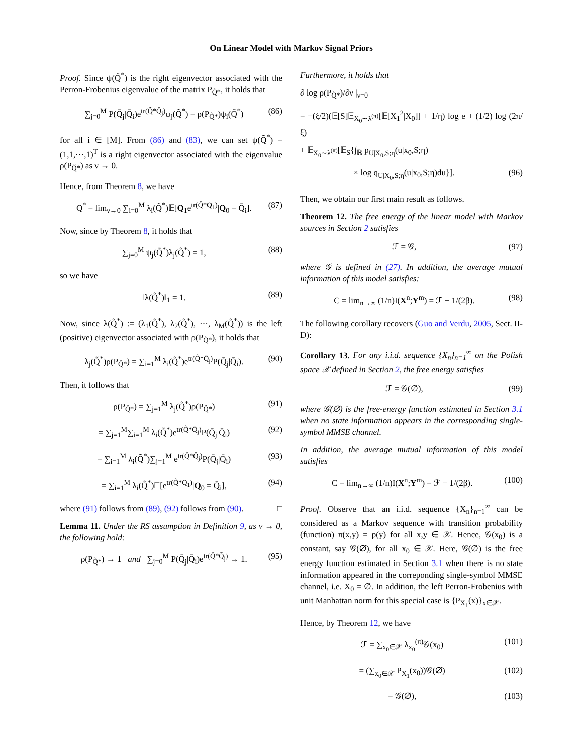On Linear Model with Markov Signal Priors
Proof. Since ψ(Q̃<sup>*</sup>) is the right eigenvector associated with the Perron-Frobenius eigenvalue of the matrix P<sub>Q̃*</sub>, it holds that
∑<sub>j=0</sub><sup>M</sup> P(Q̄<sub>j</sub>|Q̄<sub>i</sub>)e<sup>tr(Q̃*Q̄<sub>j</sub>)</sup>ψ<sub>j</sub>(Q̃<sup>*</sup>) = ρ(P<sub>Q̃*</sub>)ψ<sub>i</sub>(Q̃<sup>*</sup>) (86)
for all i ∈ [M]. From (86) and (83), we can set ψ(Q̃<sup>*</sup>) = (1,1,⋯,1)<sup>T</sup> is a right eigenvector associated with the eigenvalue ρ(P<sub>Q̃*</sub>) as ν → 0.
Hence, from Theorem 8, we have
Q<sup>*</sup> = lim<sub>ν→0</sub> ∑<sub>i=0</sub><sup>M</sup> λ<sub>i</sub>(Q̃<sup>*</sup>)𝔼[Q<sub>1</sub>e<sup>tr(Q̃*Q<sub>1</sub>)</sup>|Q<sub>0</sub> = Q̄<sub>i</sub>]. (87)
Now, since by Theorem 8, it holds that
∑<sub>j=0</sub><sup>M</sup> ψ<sub>j</sub>(Q̃<sup>*</sup>)λ<sub>j</sub>(Q̃<sup>*</sup>) = 1, (88)
so we have
‖λ(Q̃<sup>*</sup>)‖<sub>1</sub> = 1. (89)
Now, since λ(Q̃<sup>*</sup>) := (λ<sub>1</sub>(Q̃<sup>*</sup>), λ<sub>2</sub>(Q̃<sup>*</sup>), ⋯, λ<sub>M</sub>(Q̃<sup>*</sup>)) is the left (positive) eigenvector associated with ρ(P<sub>Q̃*</sub>), it holds that
λ<sub>j</sub>(Q̃<sup>*</sup>)ρ(P<sub>Q̃*</sub>) = ∑<sub>i=1</sub><sup>M</sup> λ<sub>i</sub>(Q̃<sup>*</sup>)e<sup>tr(Q̃*Q̄<sub>j</sub>)</sup>P(Q̄<sub>j</sub>|Q̄<sub>i</sub>). (90)
Then, it follows that
ρ(P<sub>Q̃*</sub>) = ∑<sub>j=1</sub><sup>M</sup> λ<sub>j</sub>(Q̃<sup>*</sup>)ρ(P<sub>Q̃*</sub>) (91)
= ∑<sub>j=1</sub><sup>M</sup>∑<sub>i=1</sub><sup>M</sup> λ<sub>i</sub>(Q̃<sup>*</sup>)e<sup>tr(Q̃*Q̄<sub>j</sub>)</sup>P(Q̄<sub>j</sub>|Q̄<sub>i</sub>) (92)
= ∑<sub>i=1</sub><sup>M</sup> λ<sub>i</sub>(Q̃<sup>*</sup>)∑<sub>j=1</sub><sup>M</sup> e<sup>tr(Q̃*Q̄<sub>j</sub>)</sup>P(Q̄<sub>j</sub>|Q̄<sub>i</sub>) (93)
= ∑<sub>i=1</sub><sup>M</sup> λ<sub>i</sub>(Q̃<sup>*</sup>)𝔼[e<sup>tr(Q̃*Q<sub>1</sub>)</sup>|Q<sub>0</sub> = Q̄<sub>i</sub>], (94)
where (91) follows from (89), (92) follows from (90). □
Lemma 11. Under the RS assumption in Definition 9, as ν → 0, the following hold:
ρ(P<sub>Q̃*</sub>) → 1 and ∑<sub>j=0</sub><sup>M</sup> P(Q̄<sub>j</sub>|Q̄<sub>i</sub>)e<sup>tr(Q̃*Q̄<sub>j</sub>)</sup> → 1. (95)
Furthermore, it holds that
∂ log ρ(P<sub>Q̃*</sub>)/∂ν |<sub>ν=0</sub>
= −(ξ/2)(𝔼[S]𝔼<sub>X<sub>0</sub>∼λ<sup>(π)</sup></sub>[𝔼[X<sub>1</sub><sup>2</sup>|X<sub>0</sub>]] + 1/η) log e + (1/2) log (2π/ξ)
+ 𝔼<sub>X<sub>0</sub>∼λ<sup>(π)</sup></sub>[𝔼<sub>S</sub>{∫<sub>ℝ</sub> p<sub>U|X<sub>0</sub>,S;η</sub>(u|x<sub>0</sub>,S;η)
× log q<sub>U|X<sub>0</sub>,S;η</sub>(u|x<sub>0</sub>,S;η)du}]. (96)
Then, we obtain our first main result as follows.
Theorem 12. The free energy of the linear model with Markov sources in Section 2 satisfies
ℱ = 𝒢, (97)
where 𝒢 is defined in (27). In addition, the average mutual information of this model satisfies:
C = lim<sub>n→∞</sub> (1/n)I(X<sup>n</sup>;Y<sup>m</sup>) = ℱ − 1/(2β). (98)
The following corollary recovers (Guo and Verdu, 2005, Sect. II-D):
Corollary 13. For any i.i.d. sequence {X<sub>n</sub>}<sub>n=1</sub><sup>∞</sup> on the Polish space 𝒳 defined in Section 2, the free energy satisfies
ℱ = 𝒢(∅), (99)
where 𝒢(∅) is the free-energy function estimated in Section 3.1 when no state information appears in the corresponding single-symbol MMSE channel.
In addition, the average mutual information of this model satisfies
C = lim<sub>n→∞</sub> (1/n)I(X<sup>n</sup>;Y<sup>m</sup>) = ℱ − 1/(2β). (100)
Proof. Observe that an i.i.d. sequence {X<sub>n</sub>}<sub>n=1</sub><sup>∞</sup> can be considered as a Markov sequence with transition probability (function) π(x,y) = p(y) for all x,y ∈ 𝒳. Hence, 𝒢(x<sub>0</sub>) is a constant, say 𝒢(∅), for all x<sub>0</sub> ∈ 𝒳. Here, 𝒢(∅) is the free energy function estimated in Section 3.1 when there is no state information appeared in the correponding single-symbol MMSE channel, i.e. X<sub>0</sub> = ∅. In addition, the left Perron-Frobenius with unit Manhattan norm for this special case is {P<sub>X<sub>1</sub></sub>(x)}<sub>x∈𝒳</sub>.
Hence, by Theorem 12, we have
ℱ = ∑<sub>x<sub>0</sub>∈𝒳</sub> λ<sub>x<sub>0</sub></sub><sup>(π)</sup>𝒢(x<sub>0</sub>) (101)
= (∑<sub>x<sub>0</sub>∈𝒳</sub> P<sub>X<sub>1</sub></sub>(x<sub>0</sub>))𝒢(∅) (102)
= 𝒢(∅), (103)